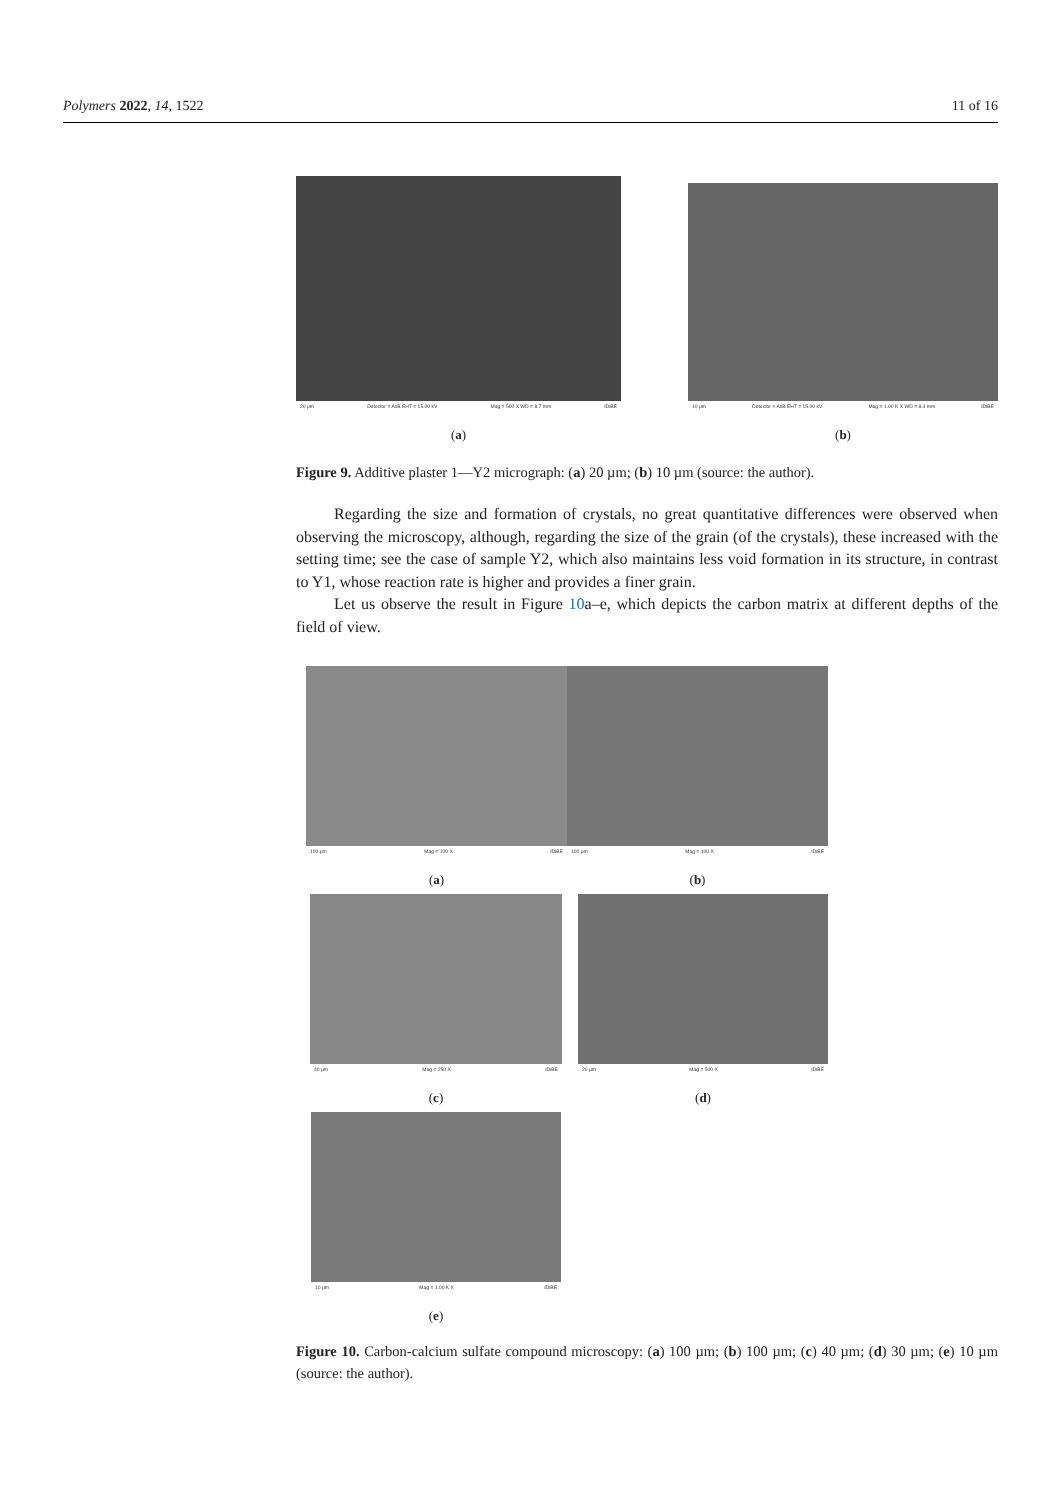Polymers 2022, 14, 1522 11 of 16
20 µm Detector = AsB EHT = 15.00 kV Mag = 500 X WD = 8.7 mm IDiBE
(a)
10 µm Detector = AsB EHT = 15.00 kV Mag = 1.00 K X WD = 8.4 mm IDiBE
(b)
Figure 9. Additive plaster 1—Y2 micrograph: (a) 20 µm; (b) 10 µm (source: the author).
Regarding the size and formation of crystals, no great quantitative differences were observed when observing the microscopy, although, regarding the size of the grain (of the crystals), these increased with the setting time; see the case of sample Y2, which also maintains less void formation in its structure, in contrast to Y1, whose reaction rate is higher and provides a finer grain.
Let us observe the result in Figure 10a–e, which depicts the carbon matrix at different depths of the field of view.
100 µm Mag = 100 X IDiBE
(a)
100 µm Mag = 100 X IDiBE
(b)
40 µm Mag = 250 X IDiBE
(c)
20 µm Mag = 500 X IDiBE
(d)
10 µm Mag = 1.00 K X IDiBE
(e)
Figure 10. Carbon-calcium sulfate compound microscopy: (a) 100 µm; (b) 100 µm; (c) 40 µm; (d) 30 µm; (e) 10 µm (source: the author).